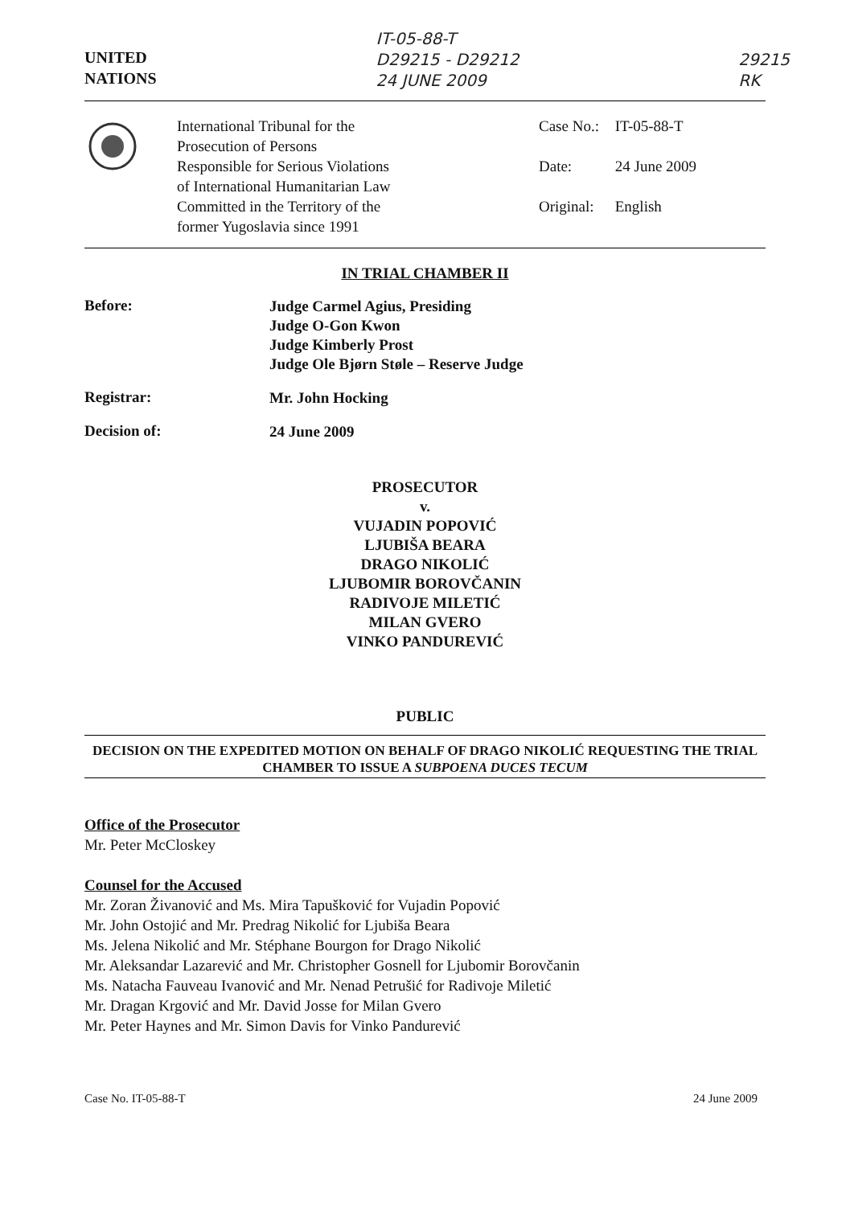UNITED
NATIONS
IT-05-88-T
D29215 - D29212
24 JUNE 2009
29215
RK
International Tribunal for the
Prosecution of Persons
Responsible for Serious Violations
of International Humanitarian Law
Committed in the Territory of the
former Yugoslavia since 1991
Case No.: IT-05-88-T
Date: 24 June 2009
Original: English
IN TRIAL CHAMBER II
Before:
Judge Carmel Agius, Presiding
Judge O-Gon Kwon
Judge Kimberly Prost
Judge Ole Bjørn Støle – Reserve Judge
Registrar:
Mr. John Hocking
Decision of:
24 June 2009
PROSECUTOR
v.
VUJADIN POPOVIĆ
LJUBIŠA BEARA
DRAGO NIKOLIĆ
LJUBOMIR BOROVČANIN
RADIVOJE MILETIĆ
MILAN GVERO
VINKO PANDUREVIĆ
PUBLIC
DECISION ON THE EXPEDITED MOTION ON BEHALF OF DRAGO NIKOLIĆ REQUESTING THE TRIAL CHAMBER TO ISSUE A SUBPOENA DUCES TECUM
Office of the Prosecutor
Mr. Peter McCloskey
Counsel for the Accused
Mr. Zoran Živanović and Ms. Mira Tapušković for Vujadin Popović
Mr. John Ostojić and Mr. Predrag Nikolić for Ljubiša Beara
Ms. Jelena Nikolić and Mr. Stéphane Bourgon for Drago Nikolić
Mr. Aleksandar Lazarević and Mr. Christopher Gosnell for Ljubomir Borovčanin
Ms. Natacha Fauveau Ivanović and Mr. Nenad Petrušić for Radivoje Miletić
Mr. Dragan Krgović and Mr. David Josse for Milan Gvero
Mr. Peter Haynes and Mr. Simon Davis for Vinko Pandurević
Case No. IT-05-88-T 24 June 2009